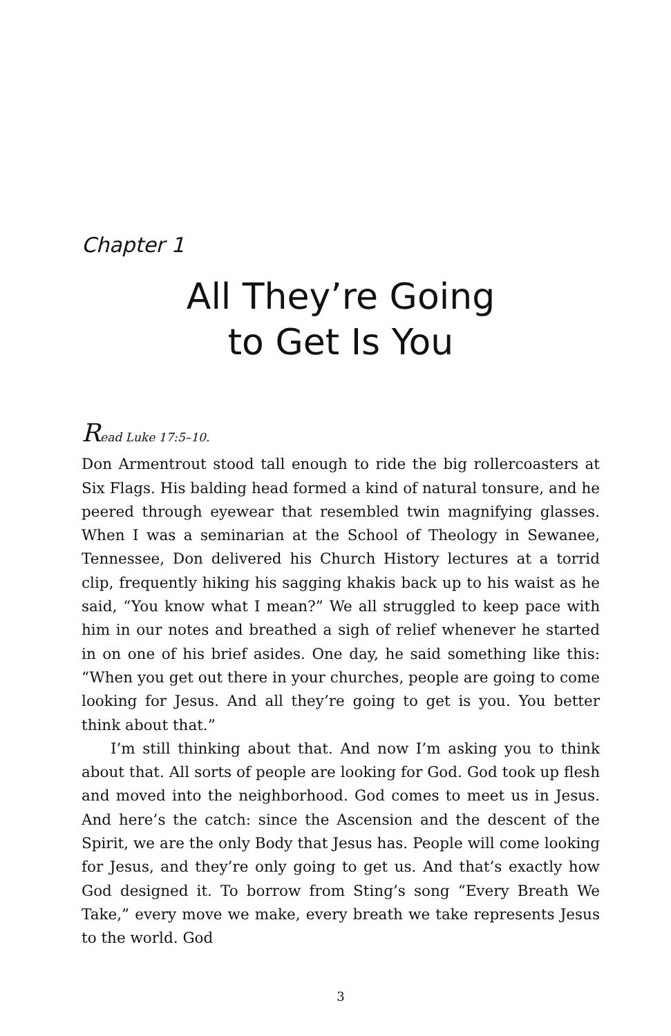Chapter 1
All They’re Going
to Get Is You
Read Luke 17:5–10.
Don Armentrout stood tall enough to ride the big rollercoasters at Six Flags. His balding head formed a kind of natural tonsure, and he peered through eyewear that resembled twin magnifying glasses. When I was a seminarian at the School of Theology in Sewanee, Tennessee, Don delivered his Church History lectures at a torrid clip, frequently hik­ing his sagging khakis back up to his waist as he said, “You know what I mean?” We all struggled to keep pace with him in our notes and breathed a sigh of relief whenever he started in on one of his brief asides. One day, he said something like this: “When you get out there in your churches, people are going to come looking for Jesus. And all they’re going to get is you. You better think about that.”
I’m still thinking about that. And now I’m asking you to think about that. All sorts of people are looking for God. God took up flesh and moved into the neighborhood. God comes to meet us in Jesus. And here’s the catch: since the Ascension and the descent of the Spirit, we are the only Body that Jesus has. People will come looking for Jesus, and they’re only going to get us. And that’s exactly how God designed it. To borrow from Sting’s song “Every Breath We Take,” every move we make, every breath we take represents Jesus to the world. God
3